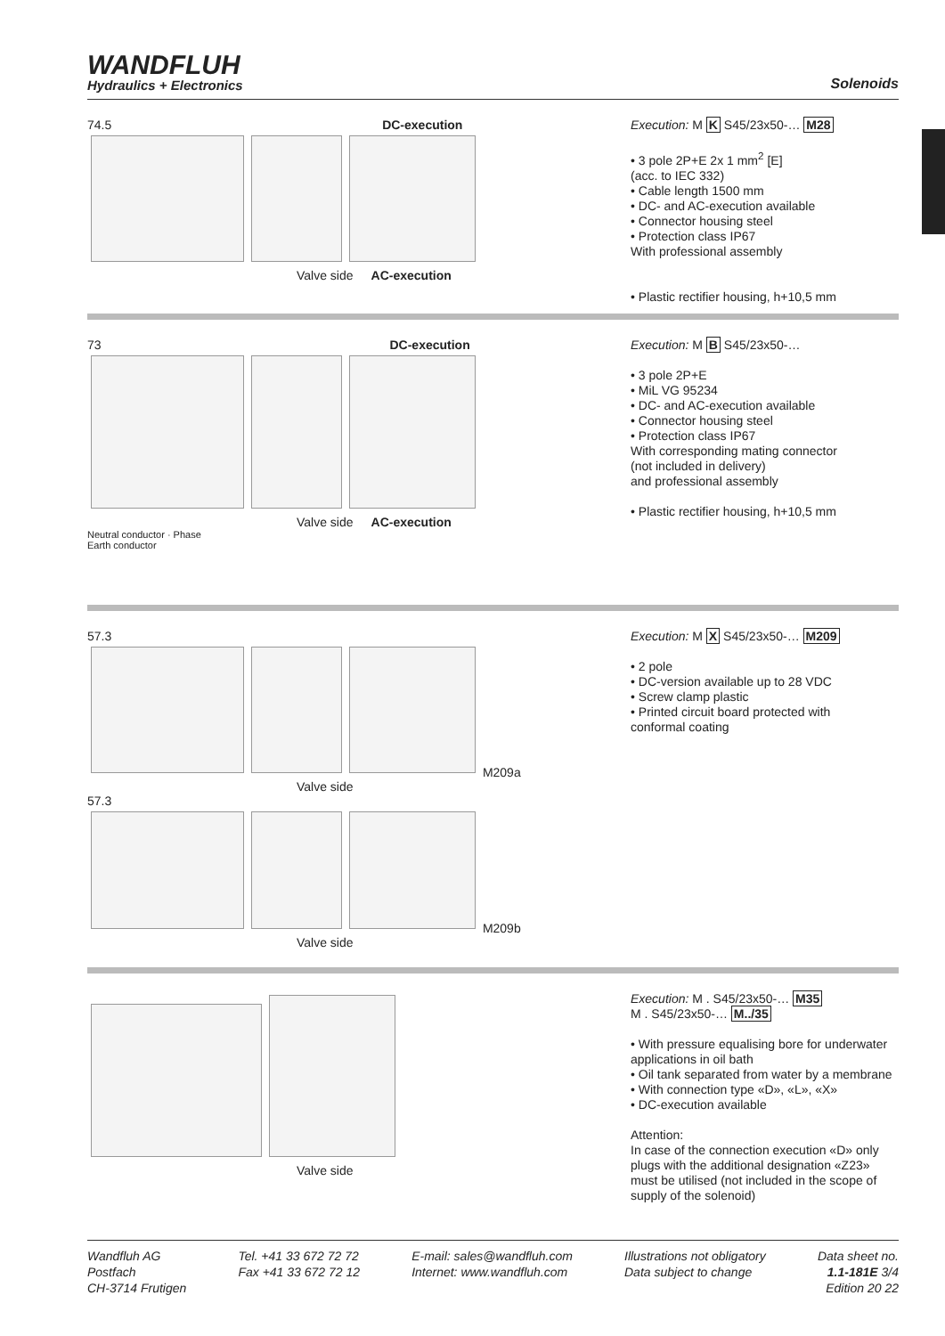WANDFLUH
Hydraulics + Electronics
Solenoids
74.5 DC-execution
Valve side AC-execution
Execution: M K S45/23x50-… M28
• 3 pole 2P+E 2x 1 mm<sup>2</sup> [E]
(acc. to IEC 332)
• Cable length 1500 mm
• DC- and AC-execution available
• Connector housing steel
• Protection class IP67
With professional assembly
• Plastic rectifier housing, h+10,5 mm
73 DC-execution
Valve side AC-execution
Neutral conductor · Phase
Earth conductor
Execution: M B S45/23x50-…
• 3 pole 2P+E
• MiL VG 95234
• DC- and AC-execution available
• Connector housing steel
• Protection class IP67
With corresponding mating connector
(not included in delivery)
and professional assembly
• Plastic rectifier housing, h+10,5 mm
57.3
M209a
Valve side
57.3
M209b
Valve side
Execution: M X S45/23x50-… M209
• 2 pole
• DC-version available up to 28 VDC
• Screw clamp plastic
• Printed circuit board protected with
conformal coating
Valve side
Execution: M . S45/23x50-… M35
M . S45/23x50-… M../35
• With pressure equalising bore for underwater applications in oil bath
• Oil tank separated from water by a membrane
• With connection type «D», «L», «X»
• DC-execution available
Attention:
In case of the connection execution «D» only plugs with the additional designation «Z23» must be utilised (not included in the scope of supply of the solenoid)
Wandfluh AG
Postfach
CH-3714 Frutigen
Tel. +41 33 672 72 72
Fax +41 33 672 72 12
E-mail: sales@wandfluh.com
Internet: www.wandfluh.com
Illustrations not obligatory
Data subject to change
Data sheet no.
1.1-181E 3/4
Edition 20 22